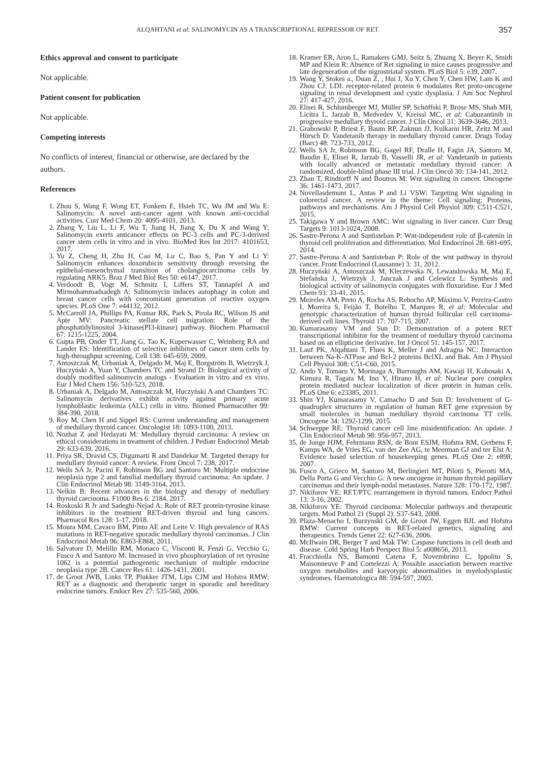ALQAHTANI et al: SALINOMYCIN AS A TRANSCRIPTIONAL REPRESSOR OF RET 357
Ethics approval and consent to participate
Not applicable.
Patient consent for publication
Not applicable.
Competing interests
No conflicts of interest, financial or otherwise, are declared by the authors.
References
1. Zhou S, Wang F, Wong ET, Fonkem E, Hsieh TC, Wu JM and Wu E: Salinomycin: A novel anti-cancer agent with known anti-coccidial activities. Curr Med Chem 20: 4095-4101, 2013.
2. Zhang Y, Liu L, Li F, Wu T, Jiang H, Jiang X, Du X and Wang Y: Salinomycin exerts anticancer effects on PC-3 cells and PC-3-derived cancer stem cells in vitro and in vivo. BioMed Res Int 2017: 4101653, 2017.
3. Yu Z, Cheng H, Zhu H, Cao M, Lu C, Bao S, Pan Y and Li Y: Salinomycin enhances doxorubicin sensitivity through reversing the epithelial-mesenchymal transition of cholangiocarcinoma cells by regulating ARK5. Braz J Med Biol Res 50: e6147, 2017.
4. Verdoodt B, Vogt M, Schmitz I, Liffers ST, Tannapfel A and Mirmohammadsadegh A: Salinomycin induces autophagy in colon and breast cancer cells with concomitant generation of reactive oxygen species. PLoS One 7: e44132, 2012.
5. McCarroll JA, Phillips PA, Kumar RK, Park S, Pirola RC, Wilson JS and Apte MV: Pancreatic stellate cell migration: Role of the phosphatidylinositol 3-kinase(PI3-kinase) pathway. Biochem Pharmacol 67: 1215-1225, 2004.
6. Gupta PB, Onder TT, Jiang G, Tao K, Kuperwasser C, Weinberg RA and Lander ES: Identification of selective inhibitors of cancer stem cells by high-throughput screening. Cell 138: 645-659, 2009.
7. Antoszczak M, Urbaniak A, Delgado M, Maj E, Borgström B, Wietrzyk J, Huczyński A, Yuan Y, Chambers TC and Strand D: Biological activity of doubly modified salinomycin analogs - Evaluation in vitro and ex vivo. Eur J Med Chem 156: 510-523, 2018.
8. Urbaniak A, Delgado M, Antoszczak M, Huczyński A and Chambers TC: Salinomycin derivatives exhibit activity against primary acute lymphoblastic leukemia (ALL) cells in vitro. Biomed Pharmacother 99: 384-390, 2018.
9. Roy M, Chen H and Sippel RS: Current understanding and management of medullary thyroid cancer. Oncologist 18: 1093-1100, 2013.
10. Nozhat Z and Hedayati M: Medullary thyroid carcinoma: A review on ethical considerations in treatment of children. J Pediatr Endocrinol Metab 29: 633-639, 2016.
11. Priya SR, Dravid CS, Digumarti R and Dandekar M: Targeted therapy for medullary thyroid cancer: A review. Front Oncol 7: 238, 2017.
12. Wells SA Jr, Pacini F, Robinson BG and Santoro M: Multiple endocrine neoplasia type 2 and familial medullary thyroid carcinoma: An update. J Clin Endocrinol Metab 98: 3149-3164, 2013.
13. Nelkin B: Recent advances in the biology and therapy of medullary thyroid carcinoma. F1000 Res 6: 2184, 2017.
14. Roskoski R Jr and Sadeghi-Nejad A: Role of RET protein-tyrosine kinase inhibitors in the treatment RET-driven thyroid and lung cancers. Pharmacol Res 128: 1-17, 2018.
15. Moura MM, Cavaco BM, Pinto AE and Leite V: High prevalence of RAS mutations in RET-negative sporadic medullary thyroid carcinomas. J Clin Endocrinol Metab 96: E863-E868, 2011.
16. Salvatore D, Melillo RM, Monaco C, Visconti R, Fenzi G, Vecchio G, Fusco A and Santoro M: Increased in vivo phosphorylation of ret tyrosine 1062 is a potential pathogenetic mechanism of multiple endocrine neoplasia type 2B. Cancer Res 61: 1426-1431, 2001.
17. de Groot JWB, Links TP, Plukker JTM, Lips CJM and Hofstra RMW: RET as a diagnostic and therapeutic target in sporadic and hereditary endocrine tumors. Endocr Rev 27: 535-560, 2006.
18. Kramer ER, Aron L, Ramakers GMJ, Seitz S, Zhuang X, Beyer K, Smidt MP and Klein R: Absence of Ret signaling in mice causes progressive and late degeneration of the nigrostriatal system. PLoS Biol 5: e39, 2007.
19. Wang Y, Stokes a., Duan Z, , Hui J, Xu Y, Chen Y, Chen HW, Lam K and Zhou CJ: LDL receptor-related protein 6 modulates Ret proto-oncogene signaling in renal development and cystic dysplasia. J Am Soc Nephrol 27: 417-427, 2016.
20. Elisei R, Schlumberger MJ, Müller SP, Schöffski P, Brose MS, Shah MH, Licitra L, Jarzab B, Medvedev V, Kreissl MC, et al: Cabozantinib in progressive medullary thyroid cancer. J Clin Oncol 31: 3639-3646, 2013.
21. Grabowski P, Briest F, Baum RP, Zaknun JJ, Kulkarni HR, Zeitz M and Hörsch D: Vandetanib therapy in medullary thyroid cancer. Drugs Today (Barc) 48: 723-733, 2012.
22. Wells SA Jr, Robinson BG, Gagel RF, Dralle H, Fagin JA, Santoro M, Baudin E, Elisei R, Jarzab B, Vasselli JR, et al: Vandetanib in patients with locally advanced or metastatic medullary thyroid cancer: A randomized, double-blind phase III trial. J Clin Oncol 30: 134-141, 2012.
23. Zhan T, Rindtorff N and Boutros M: Wnt signaling in cancer. Oncogene 36: 1461-1473, 2017.
24. Novellasdemunt L, Antas P and Li VSW: Targeting Wnt signaling in colorectal cancer. A review in the theme: Cell signaling: Proteins, pathways and mechanisms. Am J Physiol Cell Physiol 309: C511-C521, 2015.
25. Takigawa Y and Brown AMC: Wnt signaling in liver cancer. Curr Drug Targets 9: 1013-1024, 2008.
26. Sastre-Perona A and Santisteban P: Wnt-independent role of β-catenin in thyroid cell proliferation and differentiation. Mol Endocrinol 28: 681-695, 2014.
27. Sastre-Perona A and Santisteban P: Role of the wnt pathway in thyroid cancer. Front Endocrinol (Lausanne) 3: 31, 2012.
28. Huczyński A, Antoszczak M, Kleczewska N, Lewandowska M, Maj E, Stefańska J, Wietrzyk J, Janczak J and Celewicz L: Synthesis and biological activity of salinomycin conjugates with floxuridine. Eur J Med Chem 93: 33-41, 2015.
29. Meireles AM, Preto A, Rocha AS, Rebocho AP, Máximo V, Pereira-Castro I, Moreira S, Feijão T, Botelho T, Marques R, et al: Molecular and genotypic characterization of human thyroid follicular cell carcinoma-derived cell lines. Thyroid 17: 707-715, 2007.
30. Kumarasamy VM and Sun D: Demonstration of a potent RET transcriptional inhibitor for the treatment of medullary thyroid carcinoma based on an ellipticine derivative. Int J Oncol 51: 145-157, 2017.
31. Lauf PK, Alqahtani T, Flues K, Meller J and Adragna NC: Interaction between Na-K-ATPase and Bcl-2 proteins BclXL and Bak. Am J Physiol Cell Physiol 308: C51-C60, 2015.
32. Ando Y, Tomaru Y, Morinaga A, Burroughs AM, Kawaji H, Kubosaki A, Kimura R, Tagata M, Ino Y, Hirano H, et al: Nuclear pore complex protein mediated nuclear localization of dicer protein in human cells. PLoS One 6: e23385, 2011.
33. Shin YJ, Kumarasamy V, Camacho D and Sun D: Involvement of G-quadruplex structures in regulation of human RET gene expression by small molecules in human medullary thyroid carcinoma TT cells. Oncogene 34: 1292-1299, 2015.
34. Schweppe RE: Thyroid cancer cell line misidentification: An update. J Clin Endocrinol Metab 98: 956-957, 2013.
35. de Jonge HJM, Fehrmann RSN, de Bont ESJM, Hofstra RM, Gerbens F, Kamps WA, de Vries EG, van der Zee AG, te Meerman GJ and ter Elst A: Evidence based selection of housekeeping genes. PLoS One 2: e898, 2007.
36. Fusco A, Grieco M, Santoro M, Berlingieri MT, Pilotti S, Pierotti MA, Della Porta G and Vecchio G: A new oncogene in human thyroid papillary carcinomas and their lymph-nodal metastases. Nature 328: 170-172, 1987.
37. Nikiforov YE: RET/PTC rearrangement in thyroid tumors. Endocr Pathol 13: 3-16, 2002.
38. Nikiforov YE: Thyroid carcinoma: Molecular pathways and therapeutic targets. Mod Pathol 21 (Suppl 2): S37-S43, 2008.
39. Plaza-Menacho I, Burzynski GM, de Groot JW, Eggen BJL and Hofstra RMW: Current concepts in RET-related genetics, signaling and therapeutics. Trends Genet 22: 627-636, 2006.
40. McIlwain DR, Berger T and Mak TW: Caspase functions in cell death and disease. Cold Spring Harb Perspect Biol 5: a008656, 2013.
41. Fracchiolla NS, Bamonti Catena F, Novembrino C, Ippolito S, Maisonneuve P and Cortelezzi A: Possible association between reactive oxygen metabolites and karyotypic abnormalities in myelodysplastic syndromes. Haematologica 88: 594-597, 2003.